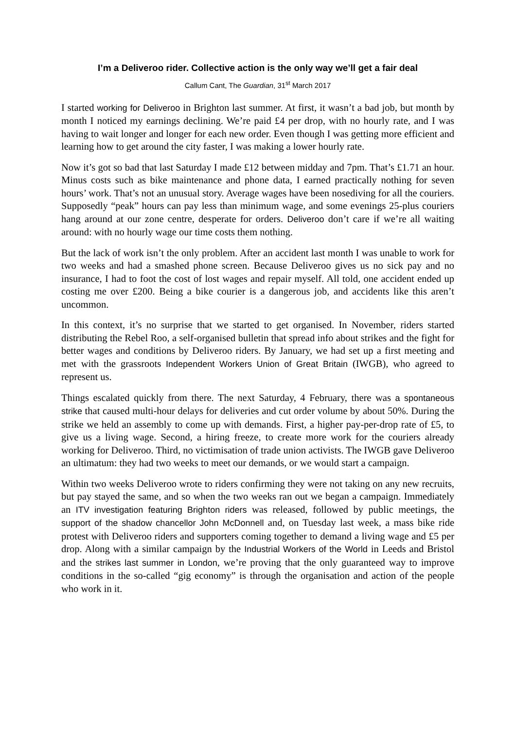I’m a Deliveroo rider. Collective action is the only way we’ll get a fair deal
Callum Cant, The Guardian, 31<sup>st</sup> March 2017
I started working for Deliveroo in Brighton last summer. At first, it wasn’t a bad job, but month by month I noticed my earnings declining. We’re paid £4 per drop, with no hourly rate, and I was having to wait longer and longer for each new order. Even though I was getting more efficient and learning how to get around the city faster, I was making a lower hourly rate.
Now it’s got so bad that last Saturday I made £12 between midday and 7pm. That’s £1.71 an hour. Minus costs such as bike maintenance and phone data, I earned practically nothing for seven hours’ work. That’s not an unusual story. Average wages have been nosediving for all the couriers. Supposedly “peak” hours can pay less than minimum wage, and some evenings 25-plus couriers hang around at our zone centre, desperate for orders. Deliveroo don’t care if we’re all waiting around: with no hourly wage our time costs them nothing.
But the lack of work isn’t the only problem. After an accident last month I was unable to work for two weeks and had a smashed phone screen. Because Deliveroo gives us no sick pay and no insurance, I had to foot the cost of lost wages and repair myself. All told, one accident ended up costing me over £200. Being a bike courier is a dangerous job, and accidents like this aren’t uncommon.
In this context, it’s no surprise that we started to get organised. In November, riders started distributing the Rebel Roo, a self-organised bulletin that spread info about strikes and the fight for better wages and conditions by Deliveroo riders. By January, we had set up a first meeting and met with the grassroots Independent Workers Union of Great Britain (IWGB), who agreed to represent us.
Things escalated quickly from there. The next Saturday, 4 February, there was a spontaneous strike that caused multi-hour delays for deliveries and cut order volume by about 50%. During the strike we held an assembly to come up with demands. First, a higher pay-per-drop rate of £5, to give us a living wage. Second, a hiring freeze, to create more work for the couriers already working for Deliveroo. Third, no victimisation of trade union activists. The IWGB gave Deliveroo an ultimatum: they had two weeks to meet our demands, or we would start a campaign.
Within two weeks Deliveroo wrote to riders confirming they were not taking on any new recruits, but pay stayed the same, and so when the two weeks ran out we began a campaign. Immediately an ITV investigation featuring Brighton riders was released, followed by public meetings, the support of the shadow chancellor John McDonnell and, on Tuesday last week, a mass bike ride protest with Deliveroo riders and supporters coming together to demand a living wage and £5 per drop. Along with a similar campaign by the Industrial Workers of the World in Leeds and Bristol and the strikes last summer in London, we’re proving that the only guaranteed way to improve conditions in the so-called “gig economy” is through the organisation and action of the people who work in it.